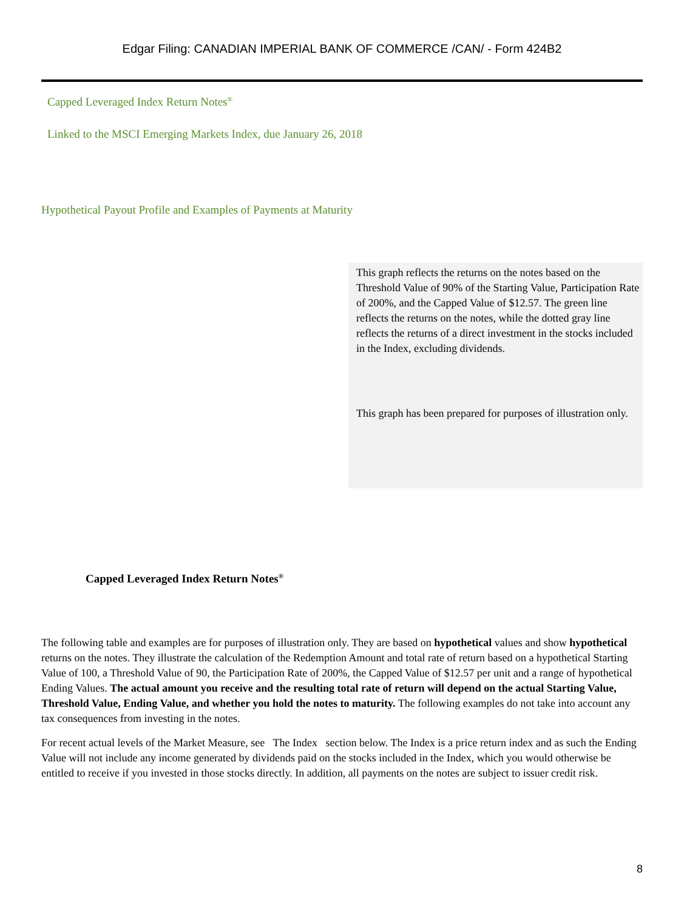Edgar Filing: CANADIAN IMPERIAL BANK OF COMMERCE /CAN/ - Form 424B2
Capped Leveraged Index Return Notes<sup>®</sup>
Linked to the MSCI Emerging Markets Index, due January 26, 2018
Hypothetical Payout Profile and Examples of Payments at Maturity
This graph reflects the returns on the notes based on the Threshold Value of 90% of the Starting Value, Participation Rate
of 200%, and the Capped Value of $12.57. The green line
reflects the returns on the notes, while the dotted gray line
reflects the returns of a direct investment in the stocks included
in the Index, excluding dividends.
This graph has been prepared for purposes of illustration only.
Capped Leveraged Index Return Notes<sup>®</sup>
The following table and examples are for purposes of illustration only. They are based on hypothetical values and show hypothetical returns on the notes. They illustrate the calculation of the Redemption Amount and total rate of return based on a hypothetical Starting Value of 100, a Threshold Value of 90, the Participation Rate of 200%, the Capped Value of $12.57 per unit and a range of hypothetical Ending Values. The actual amount you receive and the resulting total rate of return will depend on the actual Starting Value, Threshold Value, Ending Value, and whether you hold the notes to maturity. The following examples do not take into account any tax consequences from investing in the notes.
For recent actual levels of the Market Measure, see The Index section below. The Index is a price return index and as such the Ending Value will not include any income generated by dividends paid on the stocks included in the Index, which you would otherwise be entitled to receive if you invested in those stocks directly. In addition, all payments on the notes are subject to issuer credit risk.
8